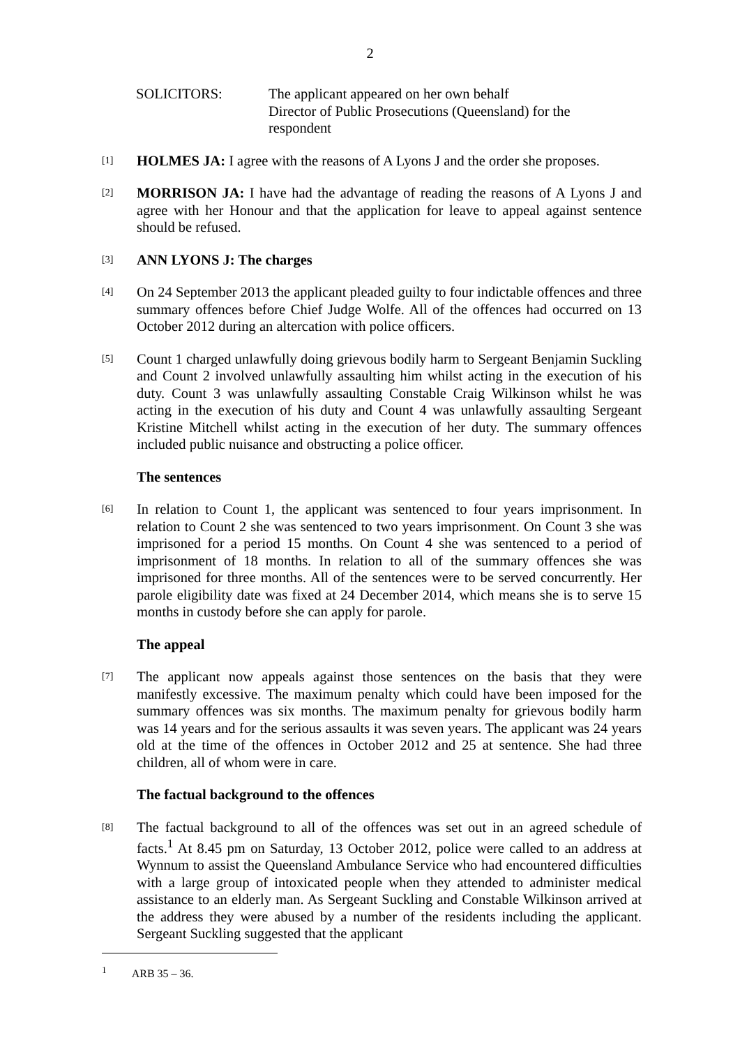2
SOLICITORS: The applicant appeared on her own behalf
Director of Public Prosecutions (Queensland) for the respondent
[1]
HOLMES JA: I agree with the reasons of A Lyons J and the order she proposes.
[2]
MORRISON JA: I have had the advantage of reading the reasons of A Lyons J and agree with her Honour and that the application for leave to appeal against sentence should be refused.
[3]
ANN LYONS J: The charges
[4]
On 24 September 2013 the applicant pleaded guilty to four indictable offences and three summary offences before Chief Judge Wolfe. All of the offences had occurred on 13 October 2012 during an altercation with police officers.
[5]
Count 1 charged unlawfully doing grievous bodily harm to Sergeant Benjamin Suckling and Count 2 involved unlawfully assaulting him whilst acting in the execution of his duty. Count 3 was unlawfully assaulting Constable Craig Wilkinson whilst he was acting in the execution of his duty and Count 4 was unlawfully assaulting Sergeant Kristine Mitchell whilst acting in the execution of her duty. The summary offences included public nuisance and obstructing a police officer.
The sentences
[6]
In relation to Count 1, the applicant was sentenced to four years imprisonment. In relation to Count 2 she was sentenced to two years imprisonment. On Count 3 she was imprisoned for a period 15 months. On Count 4 she was sentenced to a period of imprisonment of 18 months. In relation to all of the summary offences she was imprisoned for three months. All of the sentences were to be served concurrently. Her parole eligibility date was fixed at 24 December 2014, which means she is to serve 15 months in custody before she can apply for parole.
The appeal
[7]
The applicant now appeals against those sentences on the basis that they were manifestly excessive. The maximum penalty which could have been imposed for the summary offences was six months. The maximum penalty for grievous bodily harm was 14 years and for the serious assaults it was seven years. The applicant was 24 years old at the time of the offences in October 2012 and 25 at sentence. She had three children, all of whom were in care.
The factual background to the offences
[8]
The factual background to all of the offences was set out in an agreed schedule of facts.<sup>1</sup> At 8.45 pm on Saturday, 13 October 2012, police were called to an address at Wynnum to assist the Queensland Ambulance Service who had encountered difficulties with a large group of intoxicated people when they attended to administer medical assistance to an elderly man. As Sergeant Suckling and Constable Wilkinson arrived at the address they were abused by a number of the residents including the applicant. Sergeant Suckling suggested that the applicant
<sup>1</sup> ARB 35 – 36.